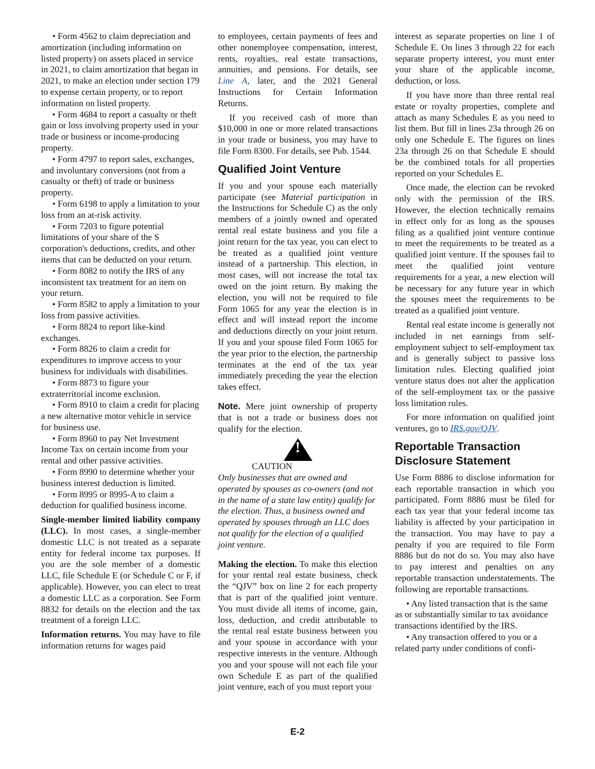• Form 4562 to claim depreciation and amortization (including information on listed property) on assets placed in service in 2021, to claim amortization that began in 2021, to make an election under section 179 to expense certain property, or to report information on listed property.
• Form 4684 to report a casualty or theft gain or loss involving property used in your trade or business or income-producing property.
• Form 4797 to report sales, exchanges, and involuntary conversions (not from a casualty or theft) of trade or business property.
• Form 6198 to apply a limitation to your loss from an at-risk activity.
• Form 7203 to figure potential limitations of your share of the S corporation's deductions, credits, and other items that can be deducted on your return.
• Form 8082 to notify the IRS of any inconsistent tax treatment for an item on your return.
• Form 8582 to apply a limitation to your loss from passive activities.
• Form 8824 to report like-kind exchanges.
• Form 8826 to claim a credit for expenditures to improve access to your business for individuals with disabilities.
• Form 8873 to figure your extraterritorial income exclusion.
• Form 8910 to claim a credit for placing a new alternative motor vehicle in service for business use.
• Form 8960 to pay Net Investment Income Tax on certain income from your rental and other passive activities.
• Form 8990 to determine whether your business interest deduction is limited.
• Form 8995 or 8995-A to claim a deduction for qualified business income.
Single-member limited liability company (LLC). In most cases, a single-member domestic LLC is not treated as a separate entity for federal income tax purposes. If you are the sole member of a domestic LLC, file Schedule E (or Schedule C or F, if applicable). However, you can elect to treat a domestic LLC as a corporation. See Form 8832 for details on the election and the tax treatment of a foreign LLC.
Information returns. You may have to file information returns for wages paid
to employees, certain payments of fees and other nonemployee compensation, interest, rents, royalties, real estate transactions, annuities, and pensions. For details, see Line A, later, and the 2021 General Instructions for Certain Information Returns.
If you received cash of more than $10,000 in one or more related transactions in your trade or business, you may have to file Form 8300. For details, see Pub. 1544.
Qualified Joint Venture
If you and your spouse each materially participate (see Material participation in the Instructions for Schedule C) as the only members of a jointly owned and operated rental real estate business and you file a joint return for the tax year, you can elect to be treated as a qualified joint venture instead of a partnership. This election, in most cases, will not increase the total tax owed on the joint return. By making the election, you will not be required to file Form 1065 for any year the election is in effect and will instead report the income and deductions directly on your joint return. If you and your spouse filed Form 1065 for the year prior to the election, the partnership terminates at the end of the tax year immediately preceding the year the election takes effect.
Note. Mere joint ownership of property that is not a trade or business does not qualify for the election.
!
CAUTION
Only businesses that are owned and operated by spouses as co-owners (and not in the name of a state law entity) qualify for the election. Thus, a business owned and operated by spouses through an LLC does not qualify for the election of a qualified joint venture.
Making the election. To make this election for your rental real estate business, check the “QJV” box on line 2 for each property that is part of the qualified joint venture. You must divide all items of income, gain, loss, deduction, and credit attributable to the rental real estate business between you and your spouse in accordance with your respective interests in the venture. Although you and your spouse will not each file your own Schedule E as part of the qualified joint venture, each of you must report your
interest as separate properties on line 1 of Schedule E. On lines 3 through 22 for each separate property interest, you must enter your share of the applicable income, deduction, or loss.
If you have more than three rental real estate or royalty properties, complete and attach as many Schedules E as you need to list them. But fill in lines 23a through 26 on only one Schedule E. The figures on lines 23a through 26 on that Schedule E should be the combined totals for all properties reported on your Schedules E.
Once made, the election can be revoked only with the permission of the IRS. However, the election technically remains in effect only for as long as the spouses filing as a qualified joint venture continue to meet the requirements to be treated as a qualified joint venture. If the spouses fail to meet the qualified joint venture requirements for a year, a new election will be necessary for any future year in which the spouses meet the requirements to be treated as a qualified joint venture.
Rental real estate income is generally not included in net earnings from self-employment subject to self-employment tax and is generally subject to passive loss limitation rules. Electing qualified joint venture status does not alter the application of the self-employment tax or the passive loss limitation rules.
For more information on qualified joint ventures, go to IRS.gov/QJV.
Reportable Transaction Disclosure Statement
Use Form 8886 to disclose information for each reportable transaction in which you participated. Form 8886 must be filed for each tax year that your federal income tax liability is affected by your participation in the transaction. You may have to pay a penalty if you are required to file Form 8886 but do not do so. You may also have to pay interest and penalties on any reportable transaction understatements. The following are reportable transactions.
• Any listed transaction that is the same as or substantially similar to tax avoidance transactions identified by the IRS.
• Any transaction offered to you or a related party under conditions of confi-
E-2